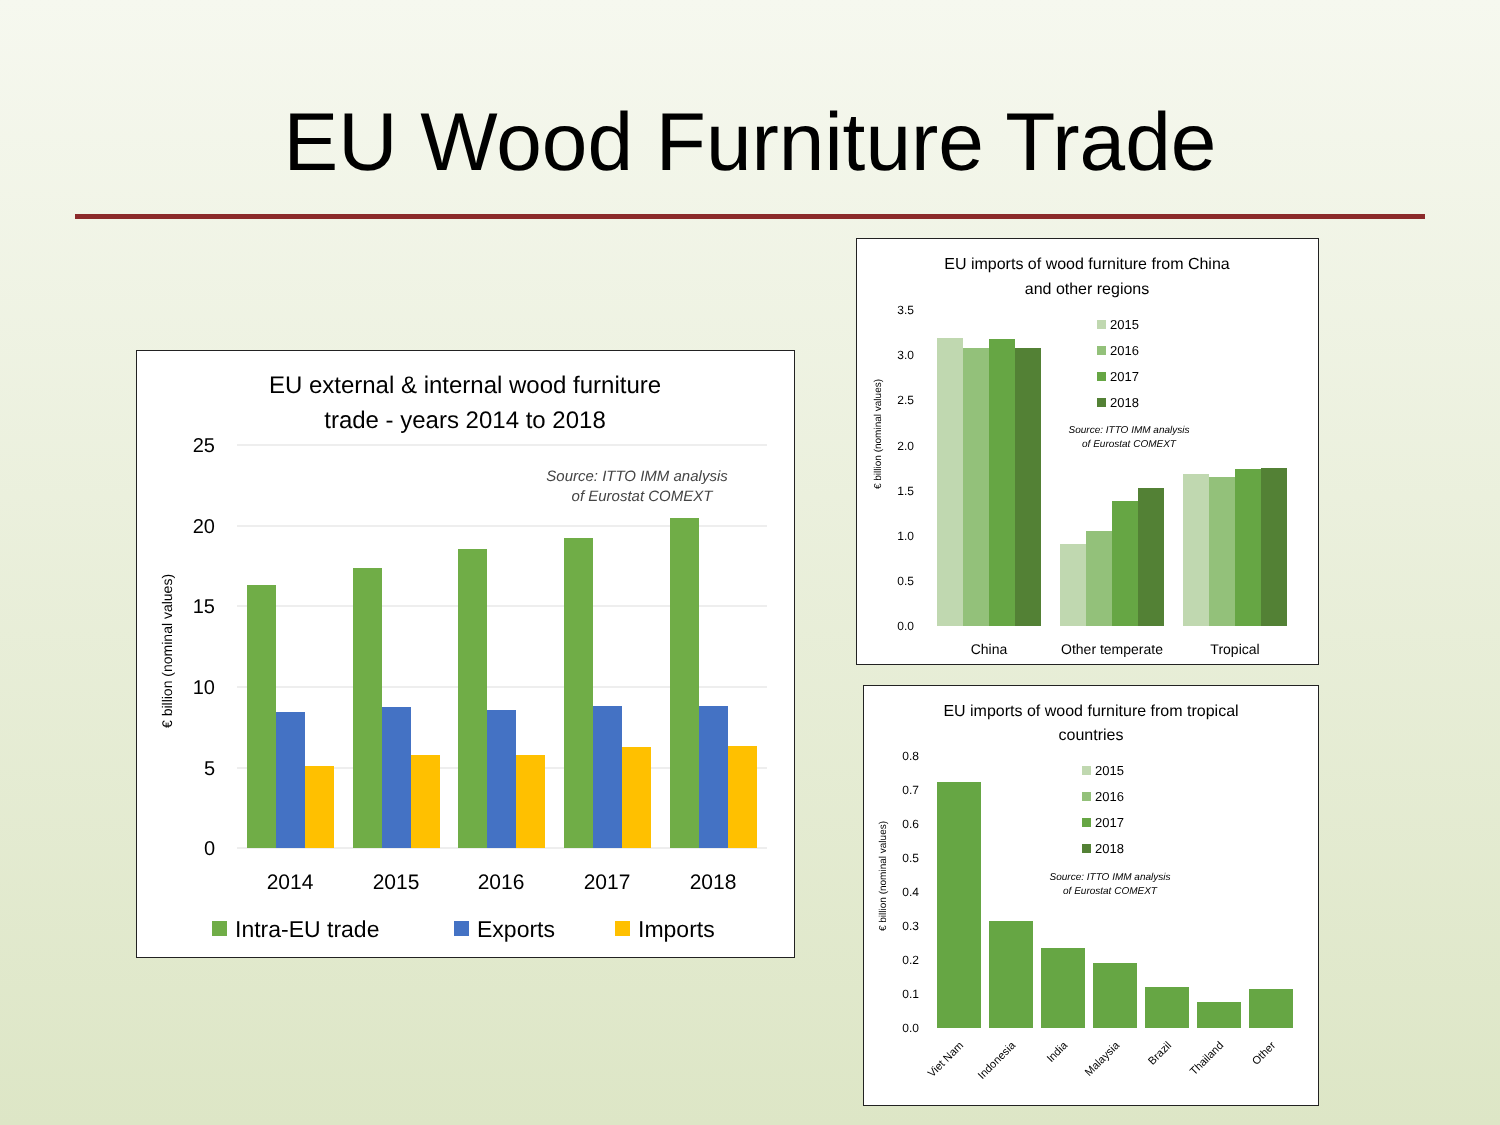EU Wood Furniture Trade
EU external & internal wood furniture
trade - years 2014 to 2018
Source: ITTO IMM analysis
of Eurostat COMEXT
25
20
15
10
5
0
€ billion (nominal values)
2014
2015
2016
2017
2018
Intra-EU trade
Exports
Imports
EU imports of wood furniture from China
and other regions
3.5
3.0
2.5
2.0
1.5
1.0
0.5
0.0
€ billion (nominal values)
2015
2016
2017
2018
Source: ITTO IMM analysis
of Eurostat COMEXT
China
Other temperate
Tropical
EU imports of wood furniture from tropical
countries
0.8
0.7
0.6
0.5
0.4
0.3
0.2
0.1
0.0
€ billion (nominal values)
2015
2016
2017
2018
Source: ITTO IMM analysis
of Eurostat COMEXT
Viet Nam
Indonesia
India
Malaysia
Brazil
Thailand
Other